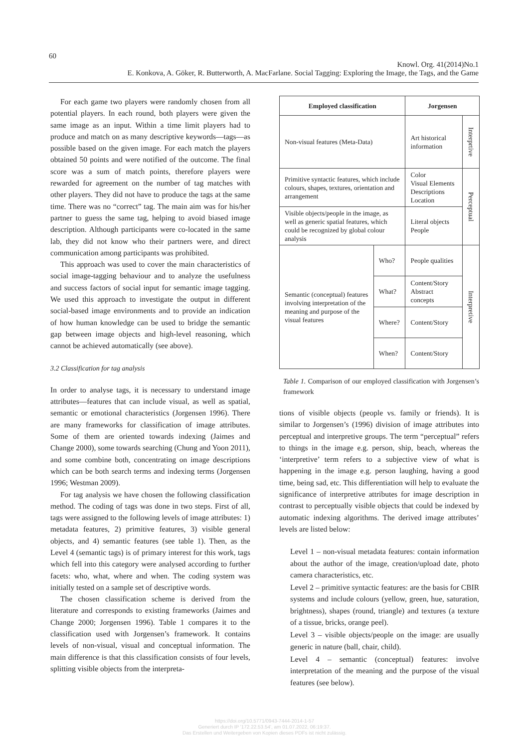60
Knowl. Org. 41(2014)No.1
E. Konkova, A. Göker, R. Butterworth, A. MacFarlane. Social Tagging: Exploring the Image, the Tags, and the Game
For each game two players were randomly chosen from all potential players. In each round, both players were given the same image as an input. Within a time limit players had to produce and match on as many descriptive keywords—tags—as possible based on the given image. For each match the players obtained 50 points and were notified of the outcome. The final score was a sum of match points, therefore players were rewarded for agreement on the number of tag matches with other players. They did not have to produce the tags at the same time. There was no “correct” tag. The main aim was for his/her partner to guess the same tag, helping to avoid biased image description. Although participants were co-located in the same lab, they did not know who their partners were, and direct communication among participants was prohibited.
This approach was used to cover the main characteristics of social image-tagging behaviour and to analyze the usefulness and success factors of social input for semantic image tagging. We used this approach to investigate the output in different social-based image environments and to provide an indication of how human knowledge can be used to bridge the semantic gap between image objects and high-level reasoning, which cannot be achieved automatically (see above).
3.2 Classification for tag analysis
In order to analyse tags, it is necessary to understand image attributes—features that can include visual, as well as spatial, semantic or emotional characteristics (Jorgensen 1996). There are many frameworks for classification of image attributes. Some of them are oriented towards indexing (Jaimes and Change 2000), some towards searching (Chung and Yoon 2011), and some combine both, concentrating on image descriptions which can be both search terms and indexing terms (Jorgensen 1996; Westman 2009).
For tag analysis we have chosen the following classification method. The coding of tags was done in two steps. First of all, tags were assigned to the following levels of image attributes: 1) metadata features, 2) primitive features, 3) visible general objects, and 4) semantic features (see table 1). Then, as the Level 4 (semantic tags) is of primary interest for this work, tags which fell into this category were analysed according to further facets: who, what, where and when. The coding system was initially tested on a sample set of descriptive words.
The chosen classification scheme is derived from the literature and corresponds to existing frameworks (Jaimes and Change 2000; Jorgensen 1996). Table 1 compares it to the classification used with Jorgensen’s framework. It contains levels of non-visual, visual and conceptual information. The main difference is that this classification consists of four levels, splitting visible objects from the interpreta-
| Employed classification | | Jorgensen | |
| --- | --- | --- | --- |
| Non-visual features (Meta-Data) | | Art historical information | Interprtive |
| Primitive syntactic features, which include colours, shapes, textures, orientation and arrangement | | Color Visual Elements Descriptions Location | Perceptual |
| Visible objects/people in the image, as well as generic spatial features, which could be recognized by global colour analysis | | Literal objects People | |
| Semantic (conceptual) features involving interpretation of the meaning and purpose of the visual features | Who? | People qualities | Interpretive |
| | What? | Content/Story Abstract concepts | |
| | Where? | Content/Story | |
| | When? | Content/Story | |
Table 1. Comparison of our employed classification with Jorgensen’s framework
tions of visible objects (people vs. family or friends). It is similar to Jorgensen’s (1996) division of image attributes into perceptual and interpretive groups. The term “perceptual” refers to things in the image e.g. person, ship, beach, whereas the ‘interpretive’ term refers to a subjective view of what is happening in the image e.g. person laughing, having a good time, being sad, etc. This differentiation will help to evaluate the significance of interpretive attributes for image description in contrast to perceptually visible objects that could be indexed by automatic indexing algorithms. The derived image attributes’ levels are listed below:
Level 1 – non-visual metadata features: contain information about the author of the image, creation/upload date, photo camera characteristics, etc.
Level 2 – primitive syntactic features: are the basis for CBIR systems and include colours (yellow, green, hue, saturation, brightness), shapes (round, triangle) and textures (a texture of a tissue, bricks, orange peel).
Level 3 – visible objects/people on the image: are usually generic in nature (ball, chair, child).
Level 4 – semantic (conceptual) features: involve interpretation of the meaning and the purpose of the visual features (see below).
https://doi.org/10.5771/0943-7444-2014-1-57
Generiert durch IP '172.22.53.54', am 01.07.2022, 06:19:37.
Das Erstellen und Weitergeben von Kopien dieses PDFs ist nicht zulässig.